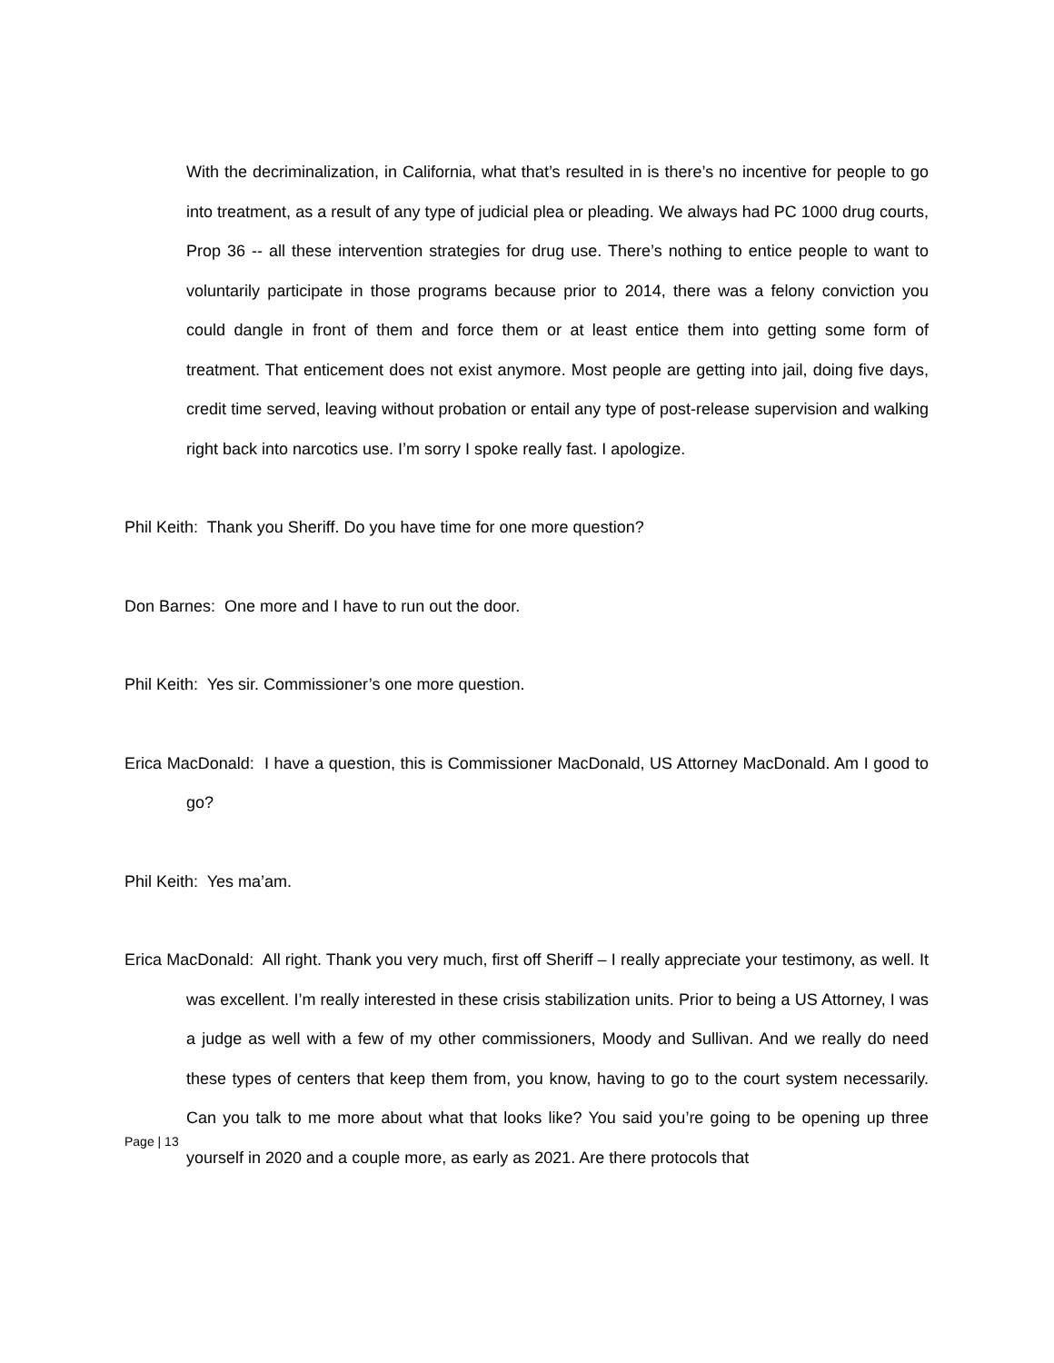With the decriminalization, in California, what that’s resulted in is there’s no incentive for people to go into treatment, as a result of any type of judicial plea or pleading. We always had PC 1000 drug courts, Prop 36 -- all these intervention strategies for drug use. There’s nothing to entice people to want to voluntarily participate in those programs because prior to 2014, there was a felony conviction you could dangle in front of them and force them or at least entice them into getting some form of treatment. That enticement does not exist anymore. Most people are getting into jail, doing five days, credit time served, leaving without probation or entail any type of post-release supervision and walking right back into narcotics use. I’m sorry I spoke really fast. I apologize.
Phil Keith: Thank you Sheriff. Do you have time for one more question?
Don Barnes: One more and I have to run out the door.
Phil Keith: Yes sir. Commissioner’s one more question.
Erica MacDonald: I have a question, this is Commissioner MacDonald, US Attorney MacDonald. Am I good to go?
Phil Keith: Yes ma’am.
Erica MacDonald: All right. Thank you very much, first off Sheriff – I really appreciate your testimony, as well. It was excellent. I’m really interested in these crisis stabilization units. Prior to being a US Attorney, I was a judge as well with a few of my other commissioners, Moody and Sullivan. And we really do need these types of centers that keep them from, you know, having to go to the court system necessarily. Can you talk to me more about what that looks like? You said you’re going to be opening up three yourself in 2020 and a couple more, as early as 2021. Are there protocols that
Page | 13